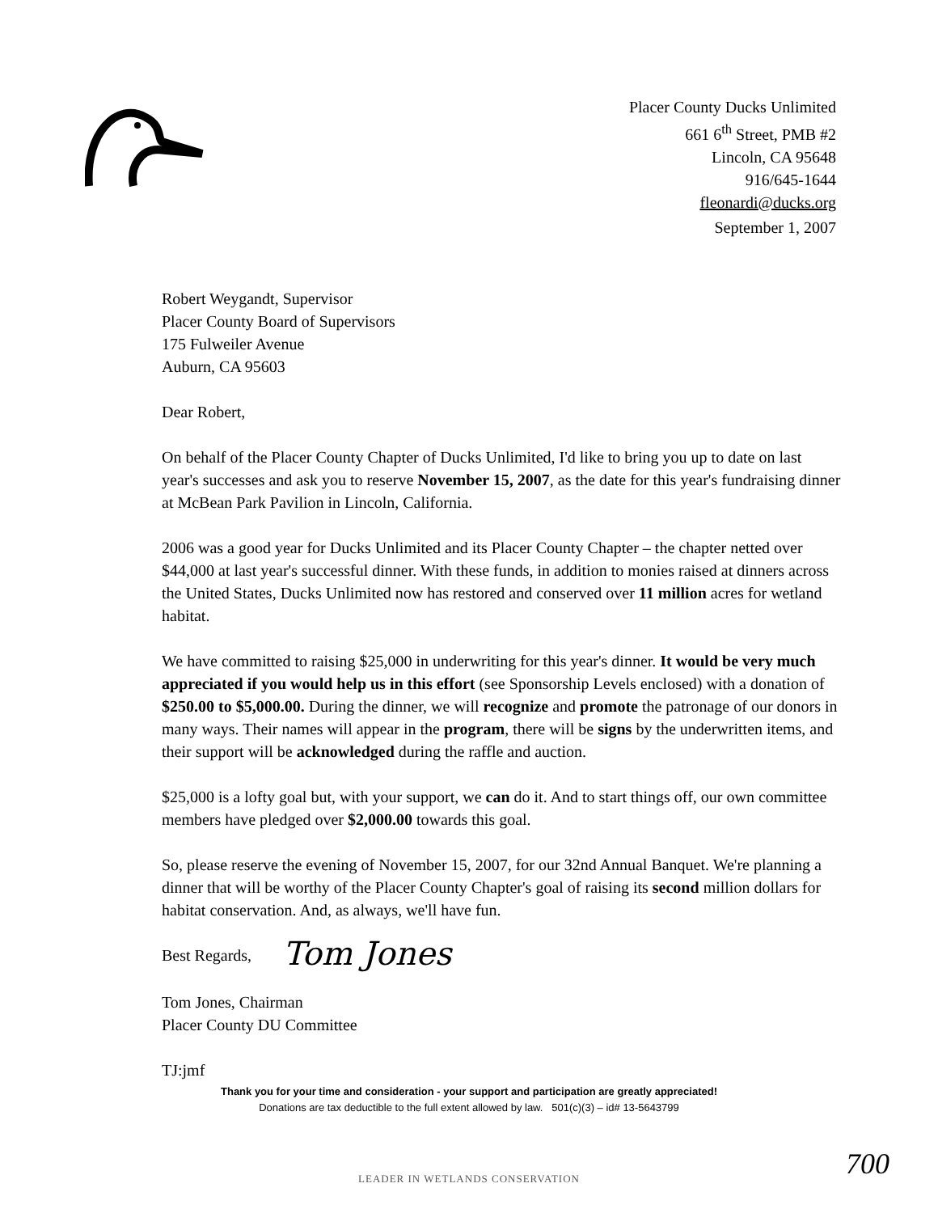Placer County Ducks Unlimited
661 6<sup>th</sup> Street, PMB #2
Lincoln, CA 95648
916/645-1644
fleonardi@ducks.org
September 1, 2007
Robert Weygandt, Supervisor
Placer County Board of Supervisors
175 Fulweiler Avenue
Auburn, CA 95603
Dear Robert,
On behalf of the Placer County Chapter of Ducks Unlimited, I'd like to bring you up to date on last year's successes and ask you to reserve November 15, 2007, as the date for this year's fundraising dinner at McBean Park Pavilion in Lincoln, California.
2006 was a good year for Ducks Unlimited and its Placer County Chapter – the chapter netted over $44,000 at last year's successful dinner. With these funds, in addition to monies raised at dinners across the United States, Ducks Unlimited now has restored and conserved over 11 million acres for wetland habitat.
We have committed to raising $25,000 in underwriting for this year's dinner. It would be very much appreciated if you would help us in this effort (see Sponsorship Levels enclosed) with a donation of $250.00 to $5,000.00. During the dinner, we will recognize and promote the patronage of our donors in many ways. Their names will appear in the program, there will be signs by the underwritten items, and their support will be acknowledged during the raffle and auction.
$25,000 is a lofty goal but, with your support, we can do it. And to start things off, our own committee members have pledged over $2,000.00 towards this goal.
So, please reserve the evening of November 15, 2007, for our 32nd Annual Banquet. We're planning a dinner that will be worthy of the Placer County Chapter's goal of raising its second million dollars for habitat conservation. And, as always, we'll have fun.
Best Regards,
Tom Jones
Tom Jones, Chairman
Placer County DU Committee
TJ:jmf
Thank you for your time and consideration - your support and participation are greatly appreciated!
Donations are tax deductible to the full extent allowed by law. 501(c)(3) – id# 13-5643799
700 LEADER IN WETLANDS CONSERVATION